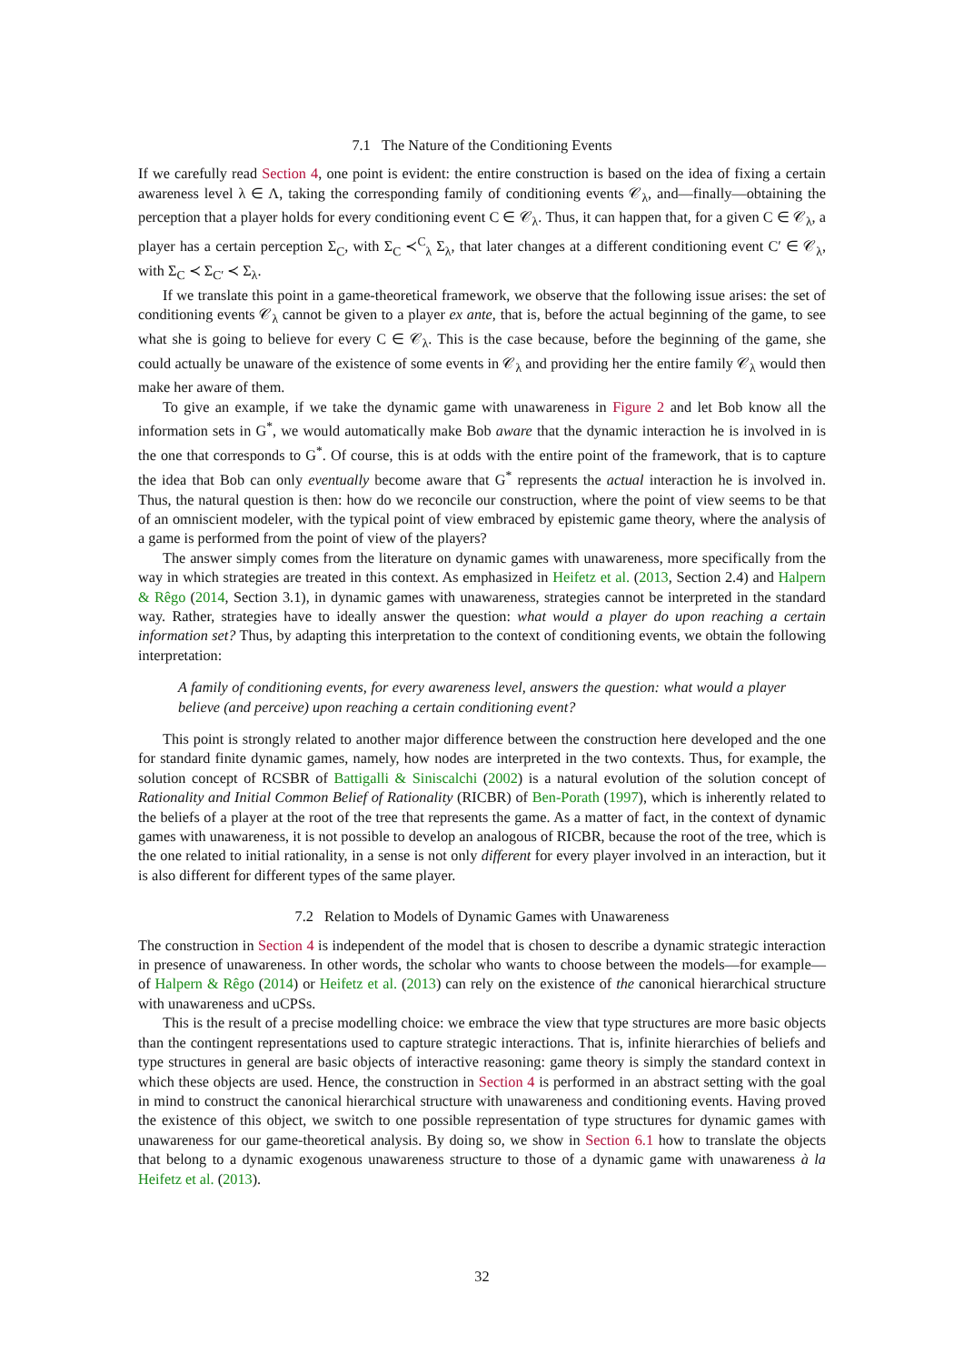7.1 The Nature of the Conditioning Events
If we carefully read Section 4, one point is evident: the entire construction is based on the idea of fixing a certain awareness level λ ∈ Λ, taking the corresponding family of conditioning events 𝒞<sub>λ</sub>, and—finally—obtaining the perception that a player holds for every conditioning event C ∈ 𝒞<sub>λ</sub>. Thus, it can happen that, for a given C ∈ 𝒞<sub>λ</sub>, a player has a certain perception Σ<sub>C</sub>, with Σ<sub>C</sub> ≺<sup>C</sup><sub>λ</sub> Σ<sub>λ</sub>, that later changes at a different conditioning event C′ ∈ 𝒞<sub>λ</sub>, with Σ<sub>C</sub> ≺ Σ<sub>C′</sub> ≺ Σ<sub>λ</sub>.
If we translate this point in a game-theoretical framework, we observe that the following issue arises: the set of conditioning events 𝒞<sub>λ</sub> cannot be given to a player ex ante, that is, before the actual beginning of the game, to see what she is going to believe for every C ∈ 𝒞<sub>λ</sub>. This is the case because, before the beginning of the game, she could actually be unaware of the existence of some events in 𝒞<sub>λ</sub> and providing her the entire family 𝒞<sub>λ</sub> would then make her aware of them.
To give an example, if we take the dynamic game with unawareness in Figure 2 and let Bob know all the information sets in G<sup>*</sup>, we would automatically make Bob aware that the dynamic interaction he is involved in is the one that corresponds to G<sup>*</sup>. Of course, this is at odds with the entire point of the framework, that is to capture the idea that Bob can only eventually become aware that G<sup>*</sup> represents the actual interaction he is involved in. Thus, the natural question is then: how do we reconcile our construction, where the point of view seems to be that of an omniscient modeler, with the typical point of view embraced by epistemic game theory, where the analysis of a game is performed from the point of view of the players?
The answer simply comes from the literature on dynamic games with unawareness, more specifically from the way in which strategies are treated in this context. As emphasized in Heifetz et al. (2013, Section 2.4) and Halpern & Rêgo (2014, Section 3.1), in dynamic games with unawareness, strategies cannot be interpreted in the standard way. Rather, strategies have to ideally answer the question: what would a player do upon reaching a certain information set? Thus, by adapting this interpretation to the context of conditioning events, we obtain the following interpretation:
A family of conditioning events, for every awareness level, answers the question: what would a player believe (and perceive) upon reaching a certain conditioning event?
This point is strongly related to another major difference between the construction here developed and the one for standard finite dynamic games, namely, how nodes are interpreted in the two contexts. Thus, for example, the solution concept of RCSBR of Battigalli & Siniscalchi (2002) is a natural evolution of the solution concept of Rationality and Initial Common Belief of Rationality (RICBR) of Ben-Porath (1997), which is inherently related to the beliefs of a player at the root of the tree that represents the game. As a matter of fact, in the context of dynamic games with unawareness, it is not possible to develop an analogous of RICBR, because the root of the tree, which is the one related to initial rationality, in a sense is not only different for every player involved in an interaction, but it is also different for different types of the same player.
7.2 Relation to Models of Dynamic Games with Unawareness
The construction in Section 4 is independent of the model that is chosen to describe a dynamic strategic interaction in presence of unawareness. In other words, the scholar who wants to choose between the models—for example—of Halpern & Rêgo (2014) or Heifetz et al. (2013) can rely on the existence of the canonical hierarchical structure with unawareness and uCPSs.
This is the result of a precise modelling choice: we embrace the view that type structures are more basic objects than the contingent representations used to capture strategic interactions. That is, infinite hierarchies of beliefs and type structures in general are basic objects of interactive reasoning: game theory is simply the standard context in which these objects are used. Hence, the construction in Section 4 is performed in an abstract setting with the goal in mind to construct the canonical hierarchical structure with unawareness and conditioning events. Having proved the existence of this object, we switch to one possible representation of type structures for dynamic games with unawareness for our game-theoretical analysis. By doing so, we show in Section 6.1 how to translate the objects that belong to a dynamic exogenous unawareness structure to those of a dynamic game with unawareness à la Heifetz et al. (2013).
32